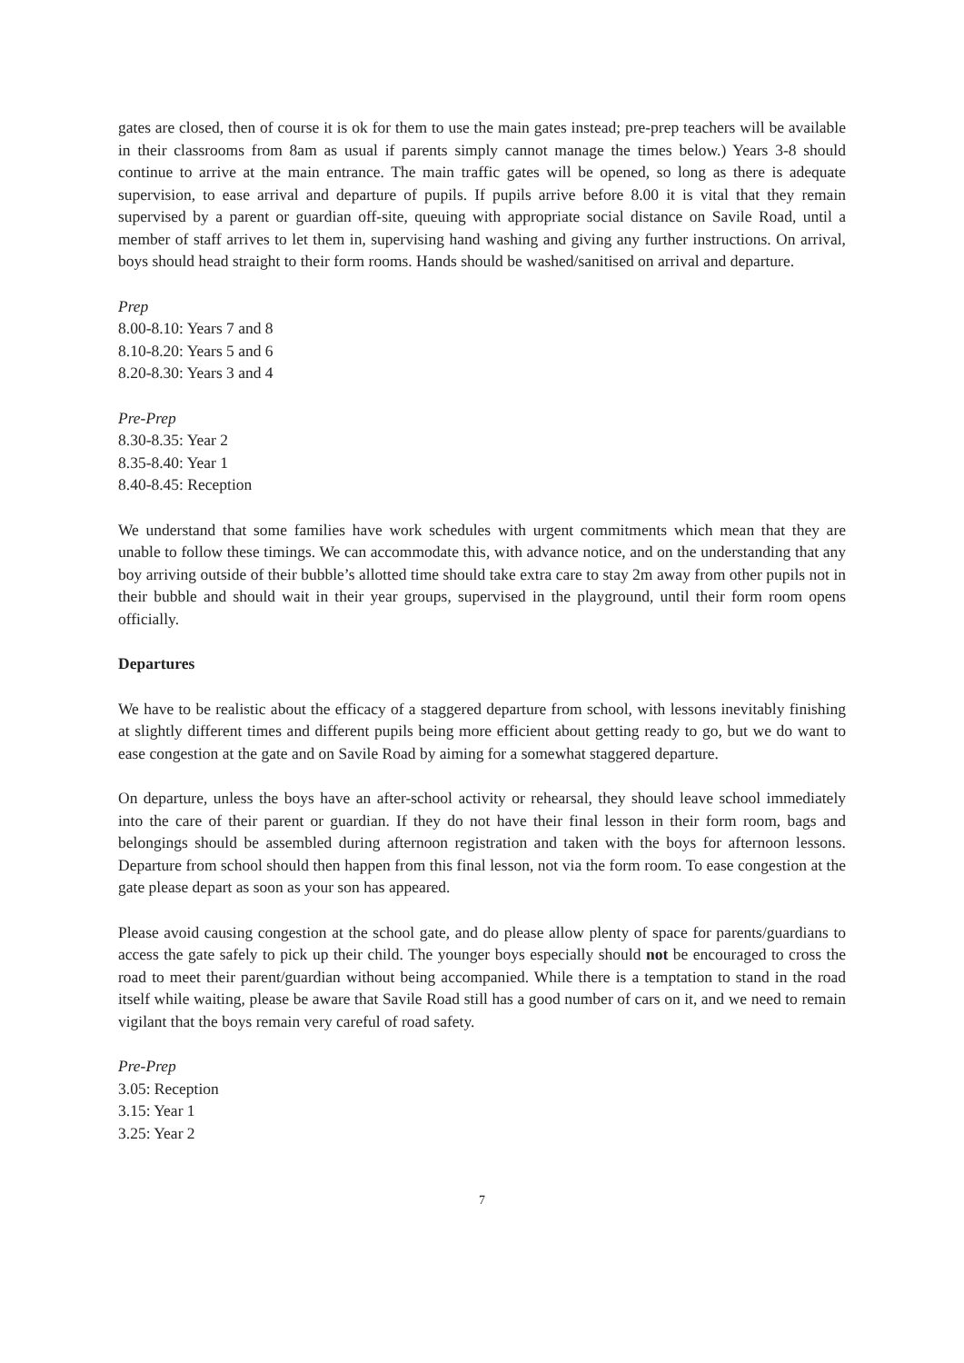gates are closed, then of course it is ok for them to use the main gates instead; pre-prep teachers will be available in their classrooms from 8am as usual if parents simply cannot manage the times below.) Years 3-8 should continue to arrive at the main entrance. The main traffic gates will be opened, so long as there is adequate supervision, to ease arrival and departure of pupils. If pupils arrive before 8.00 it is vital that they remain supervised by a parent or guardian off-site, queuing with appropriate social distance on Savile Road, until a member of staff arrives to let them in, supervising hand washing and giving any further instructions. On arrival, boys should head straight to their form rooms. Hands should be washed/sanitised on arrival and departure.
Prep
8.00-8.10: Years 7 and 8
8.10-8.20: Years 5 and 6
8.20-8.30: Years 3 and 4
Pre-Prep
8.30-8.35: Year 2
8.35-8.40: Year 1
8.40-8.45: Reception
We understand that some families have work schedules with urgent commitments which mean that they are unable to follow these timings. We can accommodate this, with advance notice, and on the understanding that any boy arriving outside of their bubble’s allotted time should take extra care to stay 2m away from other pupils not in their bubble and should wait in their year groups, supervised in the playground, until their form room opens officially.
Departures
We have to be realistic about the efficacy of a staggered departure from school, with lessons inevitably finishing at slightly different times and different pupils being more efficient about getting ready to go, but we do want to ease congestion at the gate and on Savile Road by aiming for a somewhat staggered departure.
On departure, unless the boys have an after-school activity or rehearsal, they should leave school immediately into the care of their parent or guardian. If they do not have their final lesson in their form room, bags and belongings should be assembled during afternoon registration and taken with the boys for afternoon lessons. Departure from school should then happen from this final lesson, not via the form room. To ease congestion at the gate please depart as soon as your son has appeared.
Please avoid causing congestion at the school gate, and do please allow plenty of space for parents/guardians to access the gate safely to pick up their child. The younger boys especially should not be encouraged to cross the road to meet their parent/guardian without being accompanied. While there is a temptation to stand in the road itself while waiting, please be aware that Savile Road still has a good number of cars on it, and we need to remain vigilant that the boys remain very careful of road safety.
Pre-Prep
3.05: Reception
3.15: Year 1
3.25: Year 2
7